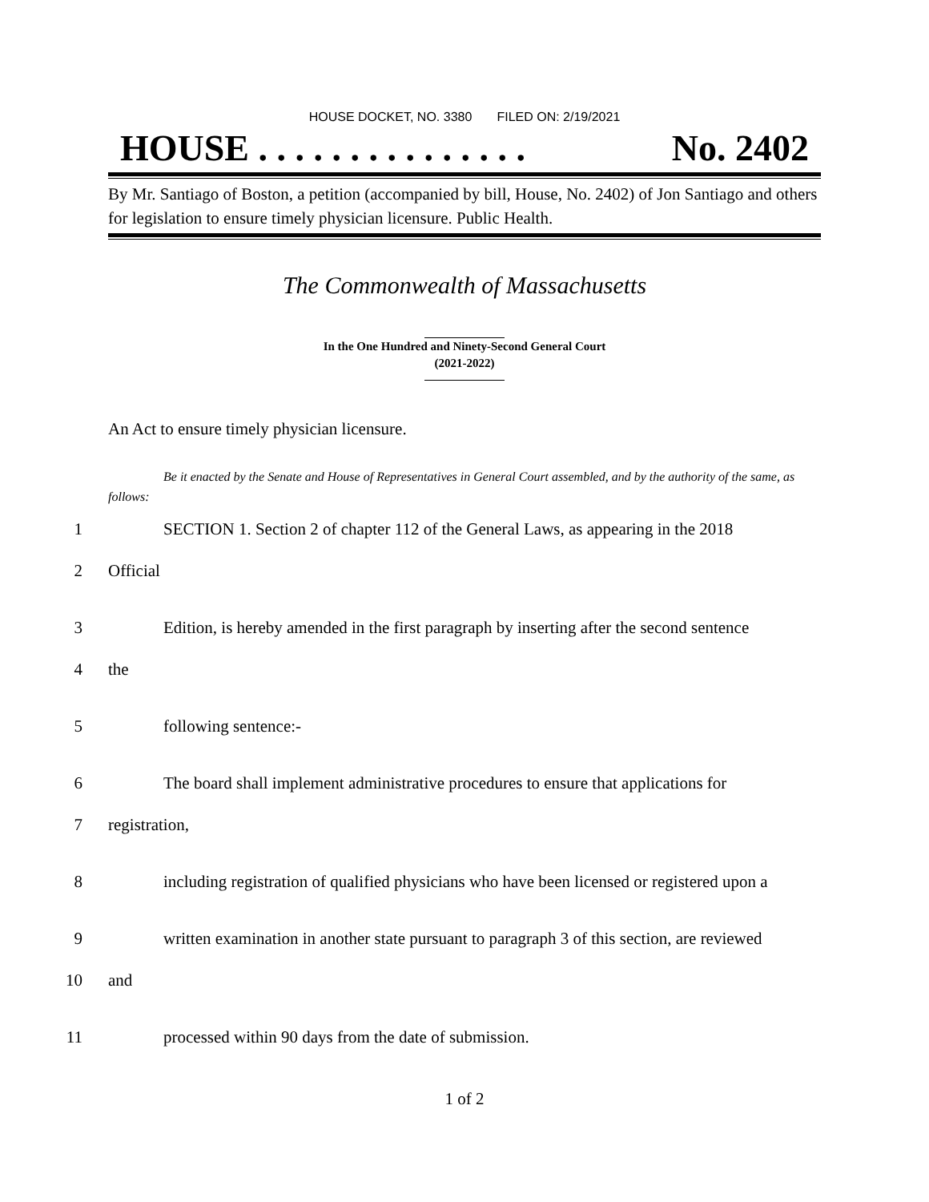HOUSE DOCKET, NO. 3380 FILED ON: 2/19/2021
HOUSE . . . . . . . . . . . . . . . No. 2402
By Mr. Santiago of Boston, a petition (accompanied by bill, House, No. 2402) of Jon Santiago and others for legislation to ensure timely physician licensure. Public Health.
The Commonwealth of Massachusetts
In the One Hundred and Ninety-Second General Court
(2021-2022)
An Act to ensure timely physician licensure.
Be it enacted by the Senate and House of Representatives in General Court assembled, and by the authority of the same, as follows:
1 SECTION 1. Section 2 of chapter 112 of the General Laws, as appearing in the 2018
2 Official
3 Edition, is hereby amended in the first paragraph by inserting after the second sentence
4 the
5 following sentence:-
6 The board shall implement administrative procedures to ensure that applications for
7 registration,
8 including registration of qualified physicians who have been licensed or registered upon a
9 written examination in another state pursuant to paragraph 3 of this section, are reviewed
10 and
11 processed within 90 days from the date of submission.
1 of 2